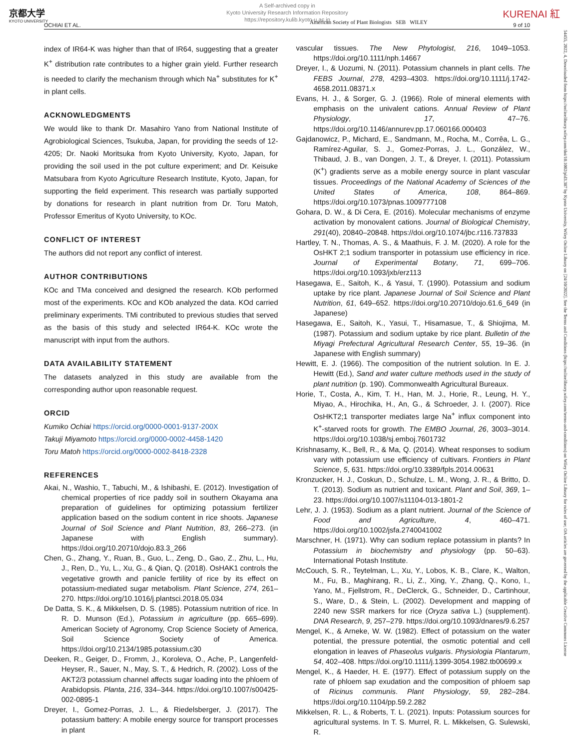京都大学
KYOTO UNIVERSITY
A Self-archived copy in
Kyoto University Research Information Repository
https://repository.kulib.kyoto-u.ac.jp
KURENAI 紅
American Society of Plant Biologists SEB WILEY
OCHIAI ET AL. 9 of 10
index of IR64-K was higher than that of IR64, suggesting that a greater K<sup>+</sup> distribution rate contributes to a higher grain yield. Further research is needed to clarify the mechanism through which Na<sup>+</sup> substitutes for K<sup>+</sup> in plant cells.
ACKNOWLEDGMENTS
We would like to thank Dr. Masahiro Yano from National Institute of Agrobiological Sciences, Tsukuba, Japan, for providing the seeds of 12-4205; Dr. Naoki Moritsuka from Kyoto University, Kyoto, Japan, for providing the soil used in the pot culture experiment; and Dr. Keisuke Matsubara from Kyoto Agriculture Research Institute, Kyoto, Japan, for supporting the field experiment. This research was partially supported by donations for research in plant nutrition from Dr. Toru Matoh, Professor Emeritus of Kyoto University, to KOc.
CONFLICT OF INTEREST
The authors did not report any conflict of interest.
AUTHOR CONTRIBUTIONS
KOc and TMa conceived and designed the research. KOb performed most of the experiments. KOc and KOb analyzed the data. KOd carried preliminary experiments. TMi contributed to previous studies that served as the basis of this study and selected IR64-K. KOc wrote the manuscript with input from the authors.
DATA AVAILABILITY STATEMENT
The datasets analyzed in this study are available from the corresponding author upon reasonable request.
ORCID
Kumiko Ochiai https://orcid.org/0000-0001-9137-200X
Takuji Miyamoto https://orcid.org/0000-0002-4458-1420
Toru Matoh https://orcid.org/0000-0002-8418-2328
REFERENCES
Akai, N., Washio, T., Tabuchi, M., & Ishibashi, E. (2012). Investigation of chemical properties of rice paddy soil in southern Okayama ana preparation of guidelines for optimizing potassium fertilizer application based on the sodium content in rice shoots. Japanese Journal of Soil Science and Plant Nutrition, 83, 266–273. (in Japanese with English summary). https://doi.org/10.20710/dojo.83.3_266
Chen, G., Zhang, Y., Ruan, B., Guo, L., Zeng, D., Gao, Z., Zhu, L., Hu, J., Ren, D., Yu, L., Xu, G., & Qian, Q. (2018). OsHAK1 controls the vegetative growth and panicle fertility of rice by its effect on potassium-mediated sugar metabolism. Plant Science, 274, 261–270. https://doi.org/10.1016/j.plantsci.2018.05.034
De Datta, S. K., & Mikkelsen, D. S. (1985). Potassium nutrition of rice. In R. D. Munson (Ed.), Potassium in agriculture (pp. 665–699). American Society of Agronomy, Crop Science Society of America, Soil Science Society of America. https://doi.org/10.2134/1985.potassium.c30
Deeken, R., Geiger, D., Fromm, J., Koroleva, O., Ache, P., Langenfeld-Heyser, R., Sauer, N., May, S. T., & Hedrich, R. (2002). Loss of the AKT2/3 potassium channel affects sugar loading into the phloem of Arabidopsis. Planta, 216, 334–344. https://doi.org/10.1007/s00425-002-0895-1
Dreyer, I., Gomez-Porras, J. L., & Riedelsberger, J. (2017). The potassium battery: A mobile energy source for transport processes in plant
vascular tissues. The New Phytologist, 216, 1049–1053. https://doi.org/10.1111/nph.14667
Dreyer, I., & Uozumi, N. (2011). Potassium channels in plant cells. The FEBS Journal, 278, 4293–4303. https://doi.org/10.1111/j.1742-4658.2011.08371.x
Evans, H. J., & Sorger, G. J. (1966). Role of mineral elements with emphasis on the univalent cations. Annual Review of Plant Physiology, 17, 47–76. https://doi.org/10.1146/annurev.pp.17.060166.000403
Gajdanowicz, P., Michard, E., Sandmann, M., Rocha, M., Corrêa, L. G., Ramírez-Aguilar, S. J., Gomez-Porras, J. L., González, W., Thibaud, J. B., van Dongen, J. T., & Dreyer, I. (2011). Potassium (K<sup>+</sup>) gradients serve as a mobile energy source in plant vascular tissues. Proceedings of the National Academy of Sciences of the United States of America, 108, 864–869. https://doi.org/10.1073/pnas.1009777108
Gohara, D. W., & Di Cera, E. (2016). Molecular mechanisms of enzyme activation by monovalent cations. Journal of Biological Chemistry, 291(40), 20840–20848. https://doi.org/10.1074/jbc.r116.737833
Hartley, T. N., Thomas, A. S., & Maathuis, F. J. M. (2020). A role for the OsHKT 2;1 sodium transporter in potassium use efficiency in rice. Journal of Experimental Botany, 71, 699–706. https://doi.org/10.1093/jxb/erz113
Hasegawa, E., Saitoh, K., & Yasui, T. (1990). Potassium and sodium uptake by rice plant. Japanese Journal of Soil Science and Plant Nutrition, 61, 649–652. https://doi.org/10.20710/dojo.61.6_649 (in Japanese)
Hasegawa, E., Saitoh, K., Yasui, T., Hisamasue, T., & Shiojima, M. (1987). Potassium and sodium uptake by rice plant. Bulletin of the Miyagi Prefectural Agricultural Research Center, 55, 19–36. (in Japanese with English summary)
Hewitt, E. J. (1966). The composition of the nutrient solution. In E. J. Hewitt (Ed.), Sand and water culture methods used in the study of plant nutrition (p. 190). Commonwealth Agricultural Bureaux.
Horie, T., Costa, A., Kim, T. H., Han, M. J., Horie, R., Leung, H. Y., Miyao, A., Hirochika, H., An, G., & Schroeder, J. I. (2007). Rice OsHKT2;1 transporter mediates large Na<sup>+</sup> influx component into K<sup>+</sup>-starved roots for growth. The EMBO Journal, 26, 3003–3014. https://doi.org/10.1038/sj.emboj.7601732
Krishnasamy, K., Bell, R., & Ma, Q. (2014). Wheat responses to sodium vary with potassium use efficiency of cultivars. Frontiers in Plant Science, 5, 631. https://doi.org/10.3389/fpls.2014.00631
Kronzucker, H. J., Coskun, D., Schulze, L. M., Wong, J. R., & Britto, D. T. (2013). Sodium as nutrient and toxicant. Plant and Soil, 369, 1–23. https://doi.org/10.1007/s11104-013-1801-2
Lehr, J. J. (1953). Sodium as a plant nutrient. Journal of the Science of Food and Agriculture, 4, 460–471. https://doi.org/10.1002/jsfa.2740041002
Marschner, H. (1971). Why can sodium replace potassium in plants? In Potassium in biochemistry and physiology (pp. 50–63). International Potash Institute.
McCouch, S. R., Teytelman, L., Xu, Y., Lobos, K. B., Clare, K., Walton, M., Fu, B., Maghirang, R., Li, Z., Xing, Y., Zhang, Q., Kono, I., Yano, M., Fjellstrom, R., DeClerck, G., Schneider, D., Cartinhour, S., Ware, D., & Stein, L. (2002). Development and mapping of 2240 new SSR markers for rice (Oryza sativa L.) (supplement). DNA Research, 9, 257–279. https://doi.org/10.1093/dnares/9.6.257
Mengel, K., & Arneke, W. W. (1982). Effect of potassium on the water potential, the pressure potential, the osmotic potential and cell elongation in leaves of Phaseolus vulgaris. Physiologia Plantarum, 54, 402–408. https://doi.org/10.1111/j.1399-3054.1982.tb00699.x
Mengel, K., & Haeder, H. E. (1977). Effect of potassium supply on the rate of phloem sap exudation and the composition of phloem sap of Ricinus communis. Plant Physiology, 59, 282–284. https://doi.org/10.1104/pp.59.2.282
Mikkelsen, R. L., & Roberts, T. L. (2021). Inputs: Potassium sources for agricultural systems. In T. S. Murrel, R. L. Mikkelsen, G. Sulewski, R.
54455, 2022, 4, Downloaded from https://onlinelibrary.wiley.com/doi/10.1002/pld3.387 by Kyoto University, Wiley Online Library on [24/10/2022]. See the Terms and Conditions (https://onlinelibrary.wiley.com/terms-and-conditions) on Wiley Online Library for rules of use; OA articles are governed by the applicable Creative Commons License